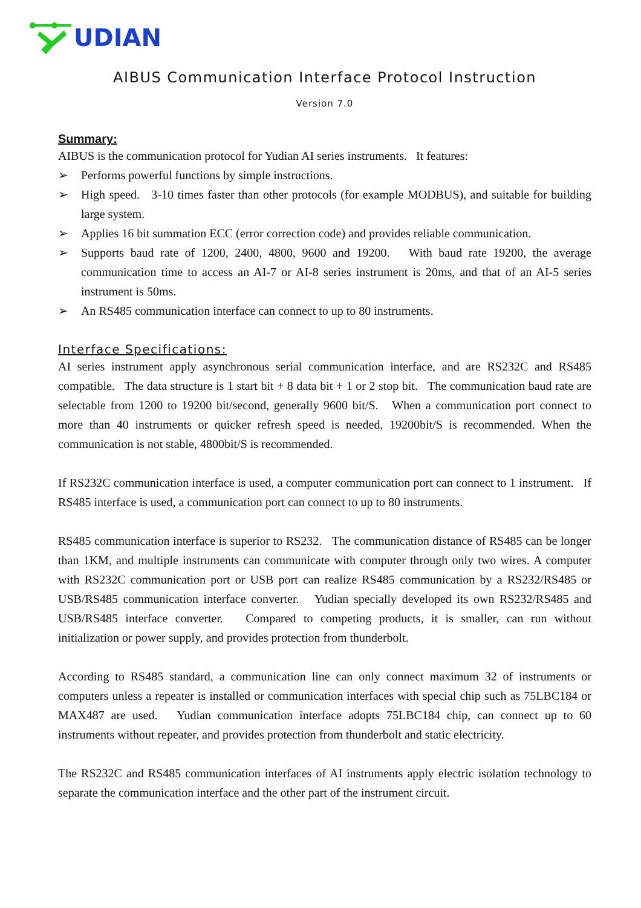UDIAN
AIBUS Communication Interface Protocol Instruction
Version 7.0
Summary:
AIBUS is the communication protocol for Yudian AI series instruments. It features:
➢ Performs powerful functions by simple instructions.
➢ High speed. 3-10 times faster than other protocols (for example MODBUS), and suitable for building large system.
➢ Applies 16 bit summation ECC (error correction code) and provides reliable communication.
➢ Supports baud rate of 1200, 2400, 4800, 9600 and 19200. With baud rate 19200, the average communication time to access an AI-7 or AI-8 series instrument is 20ms, and that of an AI-5 series instrument is 50ms.
➢ An RS485 communication interface can connect to up to 80 instruments.
Interface Specifications:
AI series instrument apply asynchronous serial communication interface, and are RS232C and RS485 compatible. The data structure is 1 start bit + 8 data bit + 1 or 2 stop bit. The communication baud rate are selectable from 1200 to 19200 bit/second, generally 9600 bit/S. When a communication port connect to more than 40 instruments or quicker refresh speed is needed, 19200bit/S is recommended. When the communication is not stable, 4800bit/S is recommended.
If RS232C communication interface is used, a computer communication port can connect to 1 instrument. If RS485 interface is used, a communication port can connect to up to 80 instruments.
RS485 communication interface is superior to RS232. The communication distance of RS485 can be longer than 1KM, and multiple instruments can communicate with computer through only two wires. A computer with RS232C communication port or USB port can realize RS485 communication by a RS232/RS485 or USB/RS485 communication interface converter. Yudian specially developed its own RS232/RS485 and USB/RS485 interface converter. Compared to competing products, it is smaller, can run without initialization or power supply, and provides protection from thunderbolt.
According to RS485 standard, a communication line can only connect maximum 32 of instruments or computers unless a repeater is installed or communication interfaces with special chip such as 75LBC184 or MAX487 are used. Yudian communication interface adopts 75LBC184 chip, can connect up to 60 instruments without repeater, and provides protection from thunderbolt and static electricity.
The RS232C and RS485 communication interfaces of AI instruments apply electric isolation technology to separate the communication interface and the other part of the instrument circuit.